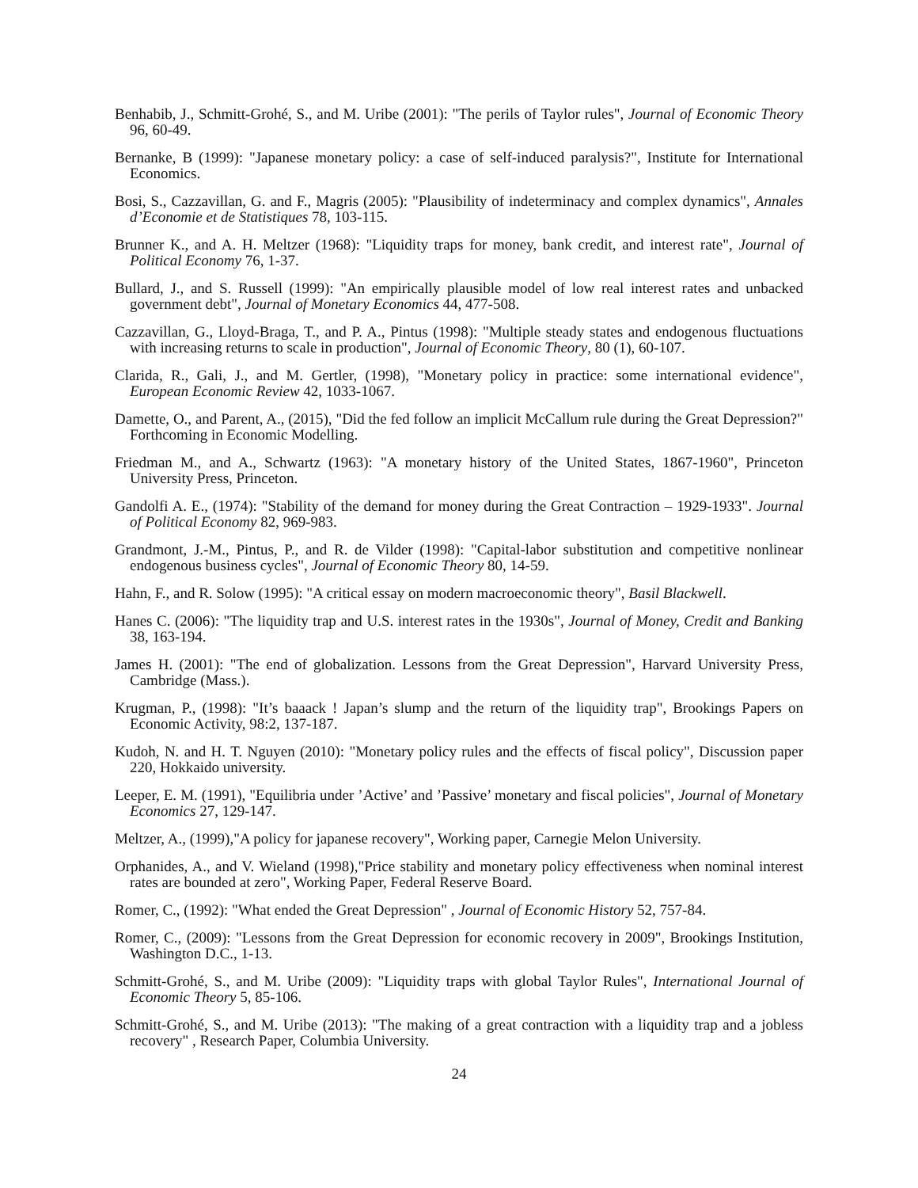Benhabib, J., Schmitt-Grohé, S., and M. Uribe (2001): "The perils of Taylor rules", Journal of Economic Theory 96, 60-49.
Bernanke, B (1999): "Japanese monetary policy: a case of self-induced paralysis?", Institute for International Economics.
Bosi, S., Cazzavillan, G. and F., Magris (2005): "Plausibility of indeterminacy and complex dynamics", Annales d’Economie et de Statistiques 78, 103-115.
Brunner K., and A. H. Meltzer (1968): "Liquidity traps for money, bank credit, and interest rate", Journal of Political Economy 76, 1-37.
Bullard, J., and S. Russell (1999): "An empirically plausible model of low real interest rates and unbacked government debt", Journal of Monetary Economics 44, 477-508.
Cazzavillan, G., Lloyd-Braga, T., and P. A., Pintus (1998): "Multiple steady states and endogenous fluctuations with increasing returns to scale in production", Journal of Economic Theory, 80 (1), 60-107.
Clarida, R., Gali, J., and M. Gertler, (1998), "Monetary policy in practice: some international evidence", European Economic Review 42, 1033-1067.
Damette, O., and Parent, A., (2015), "Did the fed follow an implicit McCallum rule during the Great Depression?" Forthcoming in Economic Modelling.
Friedman M., and A., Schwartz (1963): "A monetary history of the United States, 1867-1960", Princeton University Press, Princeton.
Gandolfi A. E., (1974): "Stability of the demand for money during the Great Contraction – 1929-1933". Journal of Political Economy 82, 969-983.
Grandmont, J.-M., Pintus, P., and R. de Vilder (1998): "Capital-labor substitution and competitive nonlinear endogenous business cycles", Journal of Economic Theory 80, 14-59.
Hahn, F., and R. Solow (1995): "A critical essay on modern macroeconomic theory", Basil Blackwell.
Hanes C. (2006): "The liquidity trap and U.S. interest rates in the 1930s", Journal of Money, Credit and Banking 38, 163-194.
James H. (2001): "The end of globalization. Lessons from the Great Depression", Harvard University Press, Cambridge (Mass.).
Krugman, P., (1998): "It’s baaack ! Japan’s slump and the return of the liquidity trap", Brookings Papers on Economic Activity, 98:2, 137-187.
Kudoh, N. and H. T. Nguyen (2010): "Monetary policy rules and the effects of fiscal policy", Discussion paper 220, Hokkaido university.
Leeper, E. M. (1991), "Equilibria under ’Active’ and ’Passive’ monetary and fiscal policies", Journal of Monetary Economics 27, 129-147.
Meltzer, A., (1999),"A policy for japanese recovery", Working paper, Carnegie Melon University.
Orphanides, A., and V. Wieland (1998),"Price stability and monetary policy effectiveness when nominal interest rates are bounded at zero", Working Paper, Federal Reserve Board.
Romer, C., (1992): "What ended the Great Depression" , Journal of Economic History 52, 757-84.
Romer, C., (2009): "Lessons from the Great Depression for economic recovery in 2009", Brookings Institution, Washington D.C., 1-13.
Schmitt-Grohé, S., and M. Uribe (2009): "Liquidity traps with global Taylor Rules", International Journal of Economic Theory 5, 85-106.
Schmitt-Grohé, S., and M. Uribe (2013): "The making of a great contraction with a liquidity trap and a jobless recovery" , Research Paper, Columbia University.
24